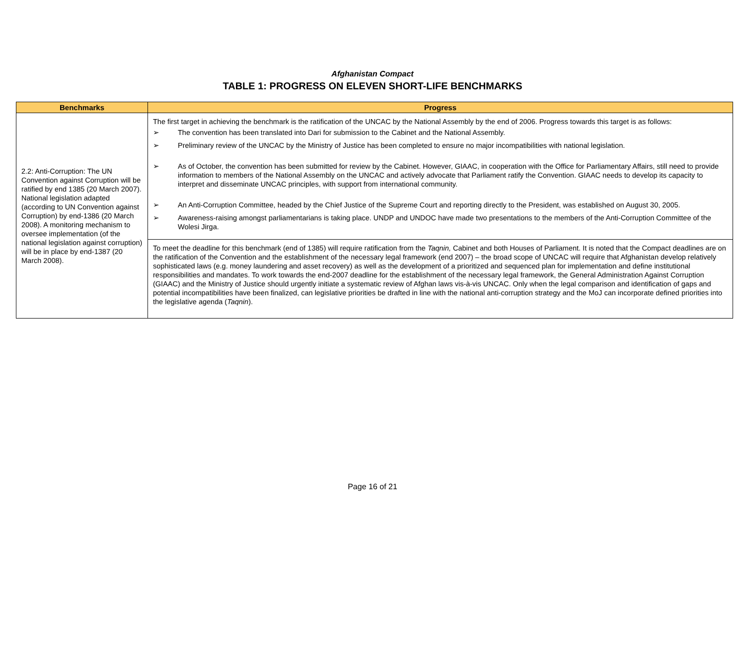Afghanistan Compact
TABLE 1: PROGRESS ON ELEVEN SHORT-LIFE BENCHMARKS
| Benchmarks | Progress |
| --- | --- |
| 2.2: Anti-Corruption: The UN Convention against Corruption will be ratified by end 1385 (20 March 2007). National legislation adapted (according to UN Convention against Corruption) by end-1386 (20 March 2008). A monitoring mechanism to oversee implementation (of the national legislation against corruption) will be in place by end-1387 (20 March 2008). | The first target in achieving the benchmark is the ratification of the UNCAC by the National Assembly by the end of 2006. Progress towards this target is as follows: ➢ The convention has been translated into Dari for submission to the Cabinet and the National Assembly. ➢ Preliminary review of the UNCAC by the Ministry of Justice has been completed to ensure no major incompatibilities with national legislation. ➢ As of October, the convention has been submitted for review by the Cabinet. However, GIAAC, in cooperation with the Office for Parliamentary Affairs, still need to provide information to members of the National Assembly on the UNCAC and actively advocate that Parliament ratify the Convention. GIAAC needs to develop its capacity to interpret and disseminate UNCAC principles, with support from international community. ➢ An Anti-Corruption Committee, headed by the Chief Justice of the Supreme Court and reporting directly to the President, was established on August 30, 2005. ➢ Awareness-raising amongst parliamentarians is taking place. UNDP and UNDOC have made two presentations to the members of the Anti-Corruption Committee of the Wolesi Jirga. |
| | To meet the deadline for this benchmark (end of 1385) will require ratification from the Taqnin, Cabinet and both Houses of Parliament. It is noted that the Compact deadlines are on the ratification of the Convention and the establishment of the necessary legal framework (end 2007) – the broad scope of UNCAC will require that Afghanistan develop relatively sophisticated laws (e.g. money laundering and asset recovery) as well as the development of a prioritized and sequenced plan for implementation and define institutional responsibilities and mandates. To work towards the end-2007 deadline for the establishment of the necessary legal framework, the General Administration Against Corruption (GIAAC) and the Ministry of Justice should urgently initiate a systematic review of Afghan laws vis-à-vis UNCAC. Only when the legal comparison and identification of gaps and potential incompatibilities have been finalized, can legislative priorities be drafted in line with the national anti-corruption strategy and the MoJ can incorporate defined priorities into the legislative agenda ( Taqnin ). |
Page 16 of 21